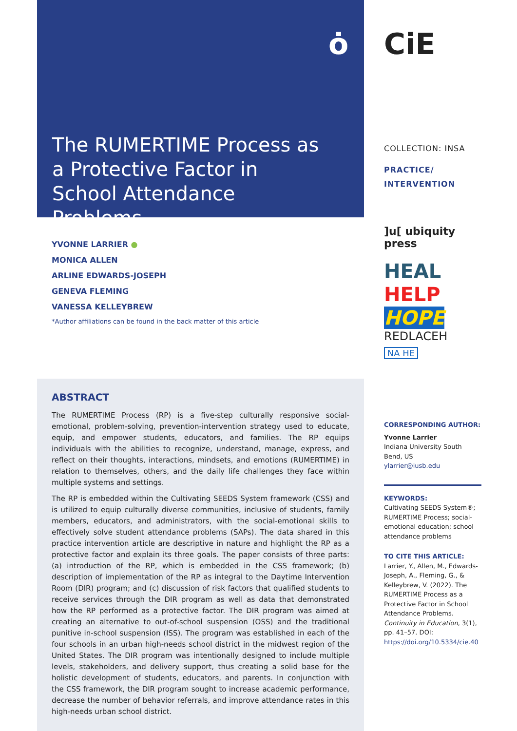ȯ
The RUMERTIME Process as a Protective Factor in School Attendance Problems
YVONNE LARRIER ●
MONICA ALLEN
ARLINE EDWARDS-JOSEPH
GENEVA FLEMING
VANESSA KELLEYBREW
*Author affiliations can be found in the back matter of this article
ABSTRACT
The RUMERTIME Process (RP) is a five-step culturally responsive social-emotional, problem-solving, prevention-intervention strategy used to educate, equip, and empower students, educators, and families. The RP equips individuals with the abilities to recognize, understand, manage, express, and reflect on their thoughts, interactions, mindsets, and emotions (RUMERTIME) in relation to themselves, others, and the daily life challenges they face within multiple systems and settings.
The RP is embedded within the Cultivating SEEDS System framework (CSS) and is utilized to equip culturally diverse communities, inclusive of students, family members, educators, and administrators, with the social-emotional skills to effectively solve student attendance problems (SAPs). The data shared in this practice intervention article are descriptive in nature and highlight the RP as a protective factor and explain its three goals. The paper consists of three parts: (a) introduction of the RP, which is embedded in the CSS framework; (b) description of implementation of the RP as integral to the Daytime Intervention Room (DIR) program; and (c) discussion of risk factors that qualified students to receive services through the DIR program as well as data that demonstrated how the RP performed as a protective factor. The DIR program was aimed at creating an alternative to out-of-school suspension (OSS) and the traditional punitive in-school suspension (ISS). The program was established in each of the four schools in an urban high-needs school district in the midwest region of the United States. The DIR program was intentionally designed to include multiple levels, stakeholders, and delivery support, thus creating a solid base for the holistic development of students, educators, and parents. In conjunction with the CSS framework, the DIR program sought to increase academic performance, decrease the number of behavior referrals, and improve attendance rates in this high-needs urban school district.
CiE
COLLECTION: INSA
PRACTICE/
INTERVENTION
]u[ ubiquity press
HEAL
HELP
HOPE
REDLACEH
NA HE
CORRESPONDING AUTHOR:
Yvonne Larrier
Indiana University South Bend, US
ylarrier@iusb.edu
KEYWORDS:
Cultivating SEEDS System®; RUMERTIME Process; social-emotional education; school attendance problems
TO CITE THIS ARTICLE:
Larrier, Y., Allen, M., Edwards-Joseph, A., Fleming, G., & Kelleybrew, V. (2022). The RUMERTIME Process as a Protective Factor in School Attendance Problems. Continuity in Education, 3(1), pp. 41–57. DOI: https://doi.org/10.5334/cie.40